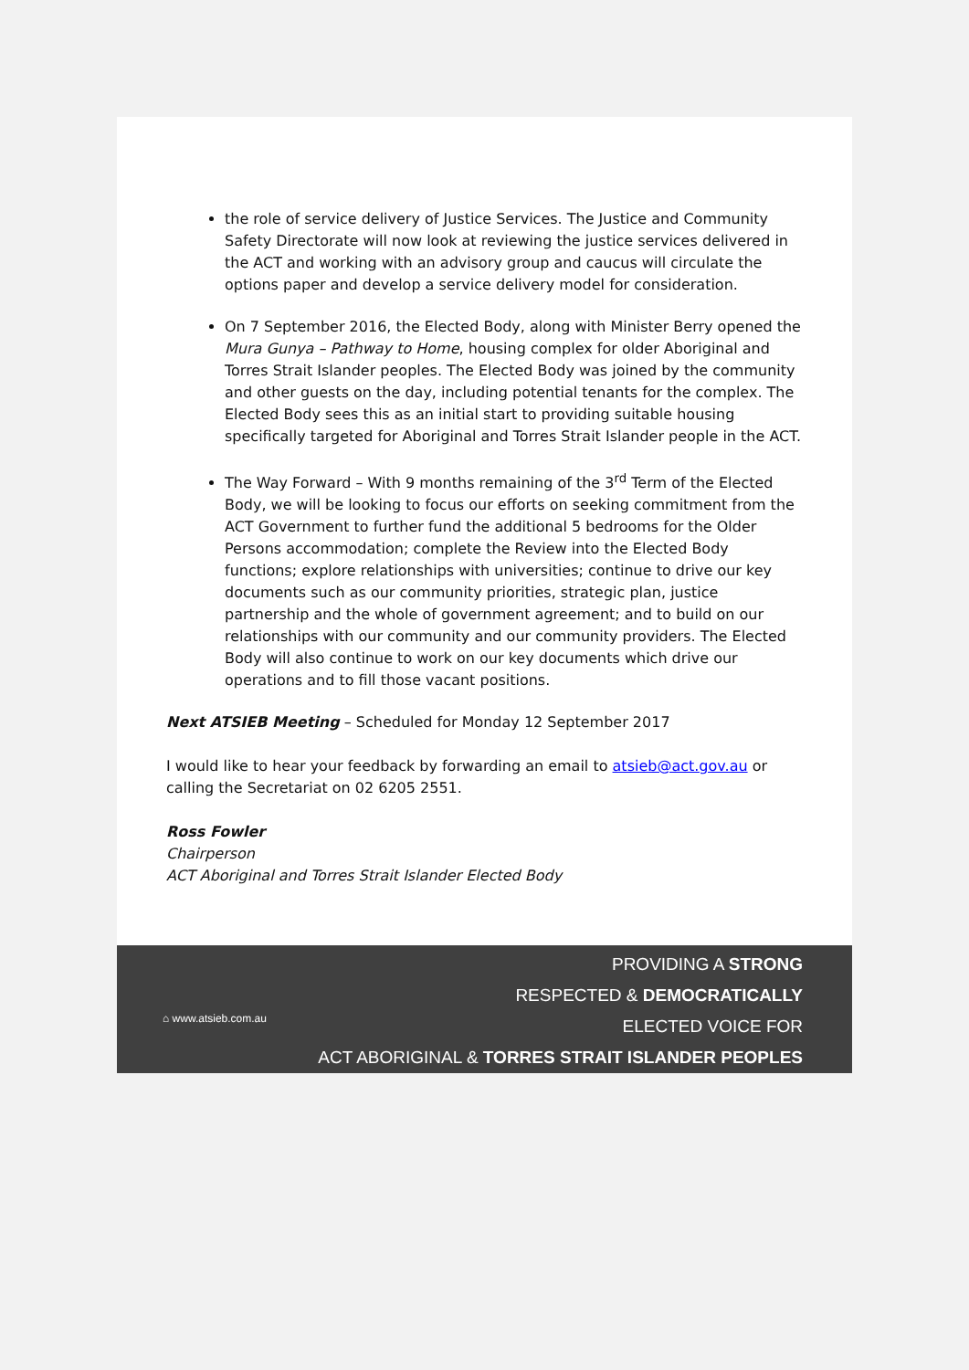the role of service delivery of Justice Services. The Justice and Community Safety Directorate will now look at reviewing the justice services delivered in the ACT and working with an advisory group and caucus will circulate the options paper and develop a service delivery model for consideration.
On 7 September 2016, the Elected Body, along with Minister Berry opened the Mura Gunya – Pathway to Home, housing complex for older Aboriginal and Torres Strait Islander peoples. The Elected Body was joined by the community and other guests on the day, including potential tenants for the complex. The Elected Body sees this as an initial start to providing suitable housing specifically targeted for Aboriginal and Torres Strait Islander people in the ACT.
The Way Forward – With 9 months remaining of the 3<sup>rd</sup> Term of the Elected Body, we will be looking to focus our efforts on seeking commitment from the ACT Government to further fund the additional 5 bedrooms for the Older Persons accommodation; complete the Review into the Elected Body functions; explore relationships with universities; continue to drive our key documents such as our community priorities, strategic plan, justice partnership and the whole of government agreement; and to build on our relationships with our community and our community providers. The Elected Body will also continue to work on our key documents which drive our operations and to fill those vacant positions.
Next ATSIEB Meeting – Scheduled for Monday 12 September 2017
I would like to hear your feedback by forwarding an email to atsieb@act.gov.au or calling the Secretariat on 02 6205 2551.
Ross Fowler
Chairperson
ACT Aboriginal and Torres Strait Islander Elected Body
⌂ www.atsieb.com.au
PROVIDING A STRONG
RESPECTED & DEMOCRATICALLY
ELECTED VOICE FOR
ACT ABORIGINAL & TORRES STRAIT ISLANDER PEOPLES